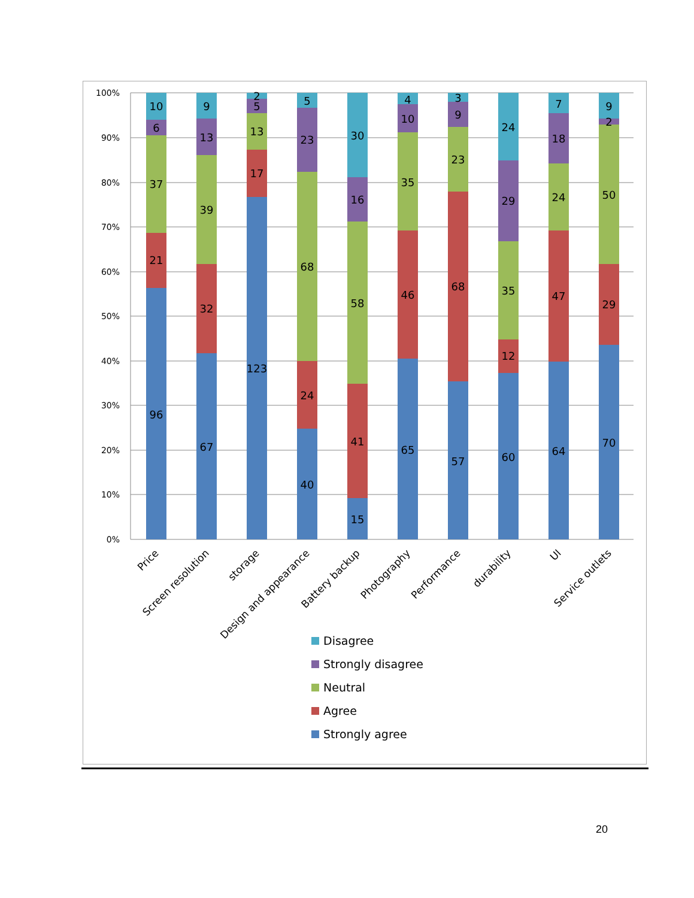100%
90%
80%
70%
60%
50%
40%
30%
20%
10%
0%
10
6
37
21
96
9
13
39
32
67
2
5
13
17
123
5
23
68
24
40
30
16
58
41
15
4
10
35
46
65
3
9
23
68
57
24
29
35
12
60
7
18
24
47
64
9
2
50
29
70
Price
Screen resolution
storage
Design and appearance
Battery backup
Photography
Performance
durability
UI
Service outlets
Disagree
Strongly disagree
Neutral
Agree
Strongly agree
20